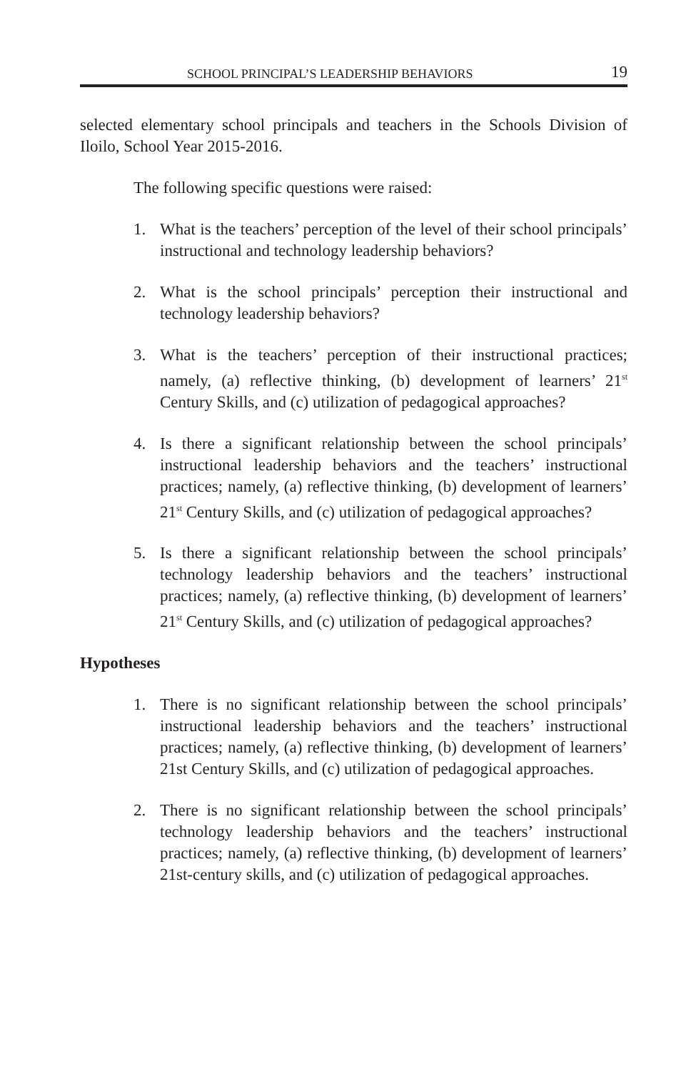SCHOOL PRINCIPAL’S LEADERSHIP BEHAVIORS 19
selected elementary school principals and teachers in the Schools Division of Iloilo, School Year 2015-2016.
The following specific questions were raised:
1. What is the teachers’ perception of the level of their school principals’ instructional and technology leadership behaviors?
2. What is the school principals’ perception their instructional and technology leadership behaviors?
3. What is the teachers’ perception of their instructional practices; namely, (a) reflective thinking, (b) development of learners’ 21<sup>st</sup> Century Skills, and (c) utilization of pedagogical approaches?
4. Is there a significant relationship between the school principals’ instructional leadership behaviors and the teachers’ instructional practices; namely, (a) reflective thinking, (b) development of learners’ 21<sup>st</sup> Century Skills, and (c) utilization of pedagogical approaches?
5. Is there a significant relationship between the school principals’ technology leadership behaviors and the teachers’ instructional practices; namely, (a) reflective thinking, (b) development of learners’ 21<sup>st</sup> Century Skills, and (c) utilization of pedagogical approaches?
Hypotheses
1. There is no significant relationship between the school principals’ instructional leadership behaviors and the teachers’ instructional practices; namely, (a) reflective thinking, (b) development of learners’ 21st Century Skills, and (c) utilization of pedagogical approaches.
2. There is no significant relationship between the school principals’ technology leadership behaviors and the teachers’ instructional practices; namely, (a) reflective thinking, (b) development of learners’ 21st-century skills, and (c) utilization of pedagogical approaches.